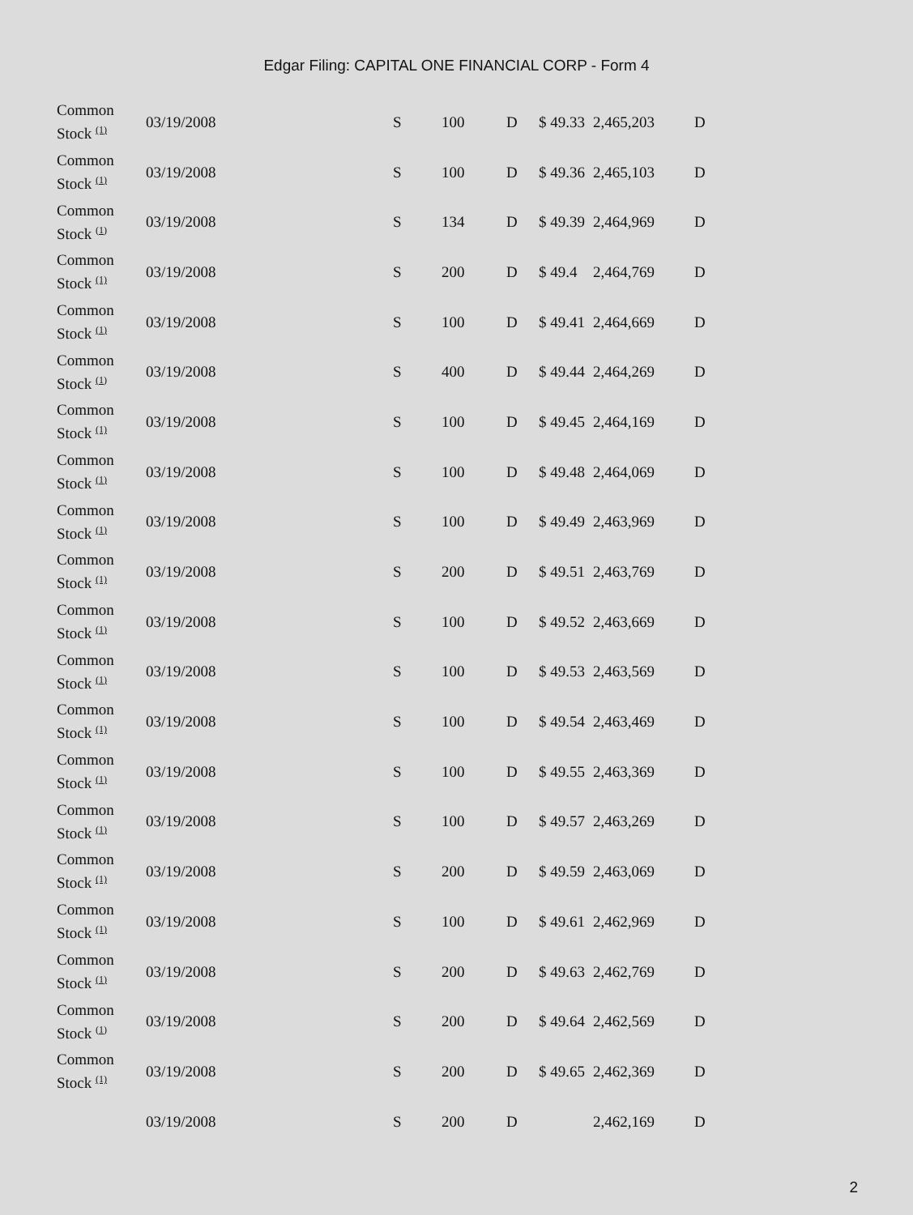Edgar Filing: CAPITAL ONE FINANCIAL CORP - Form 4
| Common Stock <sup>(1)</sup> | 03/19/2008 | S | 100 | D | $ 49.33 | 2,465,203 | D |
| Common Stock <sup>(1)</sup> | 03/19/2008 | S | 100 | D | $ 49.36 | 2,465,103 | D |
| Common Stock <sup>(1)</sup> | 03/19/2008 | S | 134 | D | $ 49.39 | 2,464,969 | D |
| Common Stock <sup>(1)</sup> | 03/19/2008 | S | 200 | D | $ 49.4 | 2,464,769 | D |
| Common Stock <sup>(1)</sup> | 03/19/2008 | S | 100 | D | $ 49.41 | 2,464,669 | D |
| Common Stock <sup>(1)</sup> | 03/19/2008 | S | 400 | D | $ 49.44 | 2,464,269 | D |
| Common Stock <sup>(1)</sup> | 03/19/2008 | S | 100 | D | $ 49.45 | 2,464,169 | D |
| Common Stock <sup>(1)</sup> | 03/19/2008 | S | 100 | D | $ 49.48 | 2,464,069 | D |
| Common Stock <sup>(1)</sup> | 03/19/2008 | S | 100 | D | $ 49.49 | 2,463,969 | D |
| Common Stock <sup>(1)</sup> | 03/19/2008 | S | 200 | D | $ 49.51 | 2,463,769 | D |
| Common Stock <sup>(1)</sup> | 03/19/2008 | S | 100 | D | $ 49.52 | 2,463,669 | D |
| Common Stock <sup>(1)</sup> | 03/19/2008 | S | 100 | D | $ 49.53 | 2,463,569 | D |
| Common Stock <sup>(1)</sup> | 03/19/2008 | S | 100 | D | $ 49.54 | 2,463,469 | D |
| Common Stock <sup>(1)</sup> | 03/19/2008 | S | 100 | D | $ 49.55 | 2,463,369 | D |
| Common Stock <sup>(1)</sup> | 03/19/2008 | S | 100 | D | $ 49.57 | 2,463,269 | D |
| Common Stock <sup>(1)</sup> | 03/19/2008 | S | 200 | D | $ 49.59 | 2,463,069 | D |
| Common Stock <sup>(1)</sup> | 03/19/2008 | S | 100 | D | $ 49.61 | 2,462,969 | D |
| Common Stock <sup>(1)</sup> | 03/19/2008 | S | 200 | D | $ 49.63 | 2,462,769 | D |
| Common Stock <sup>(1)</sup> | 03/19/2008 | S | 200 | D | $ 49.64 | 2,462,569 | D |
| Common Stock <sup>(1)</sup> | 03/19/2008 | S | 200 | D | $ 49.65 | 2,462,369 | D |
| | 03/19/2008 | S | 200 | D | | 2,462,169 | D |
2